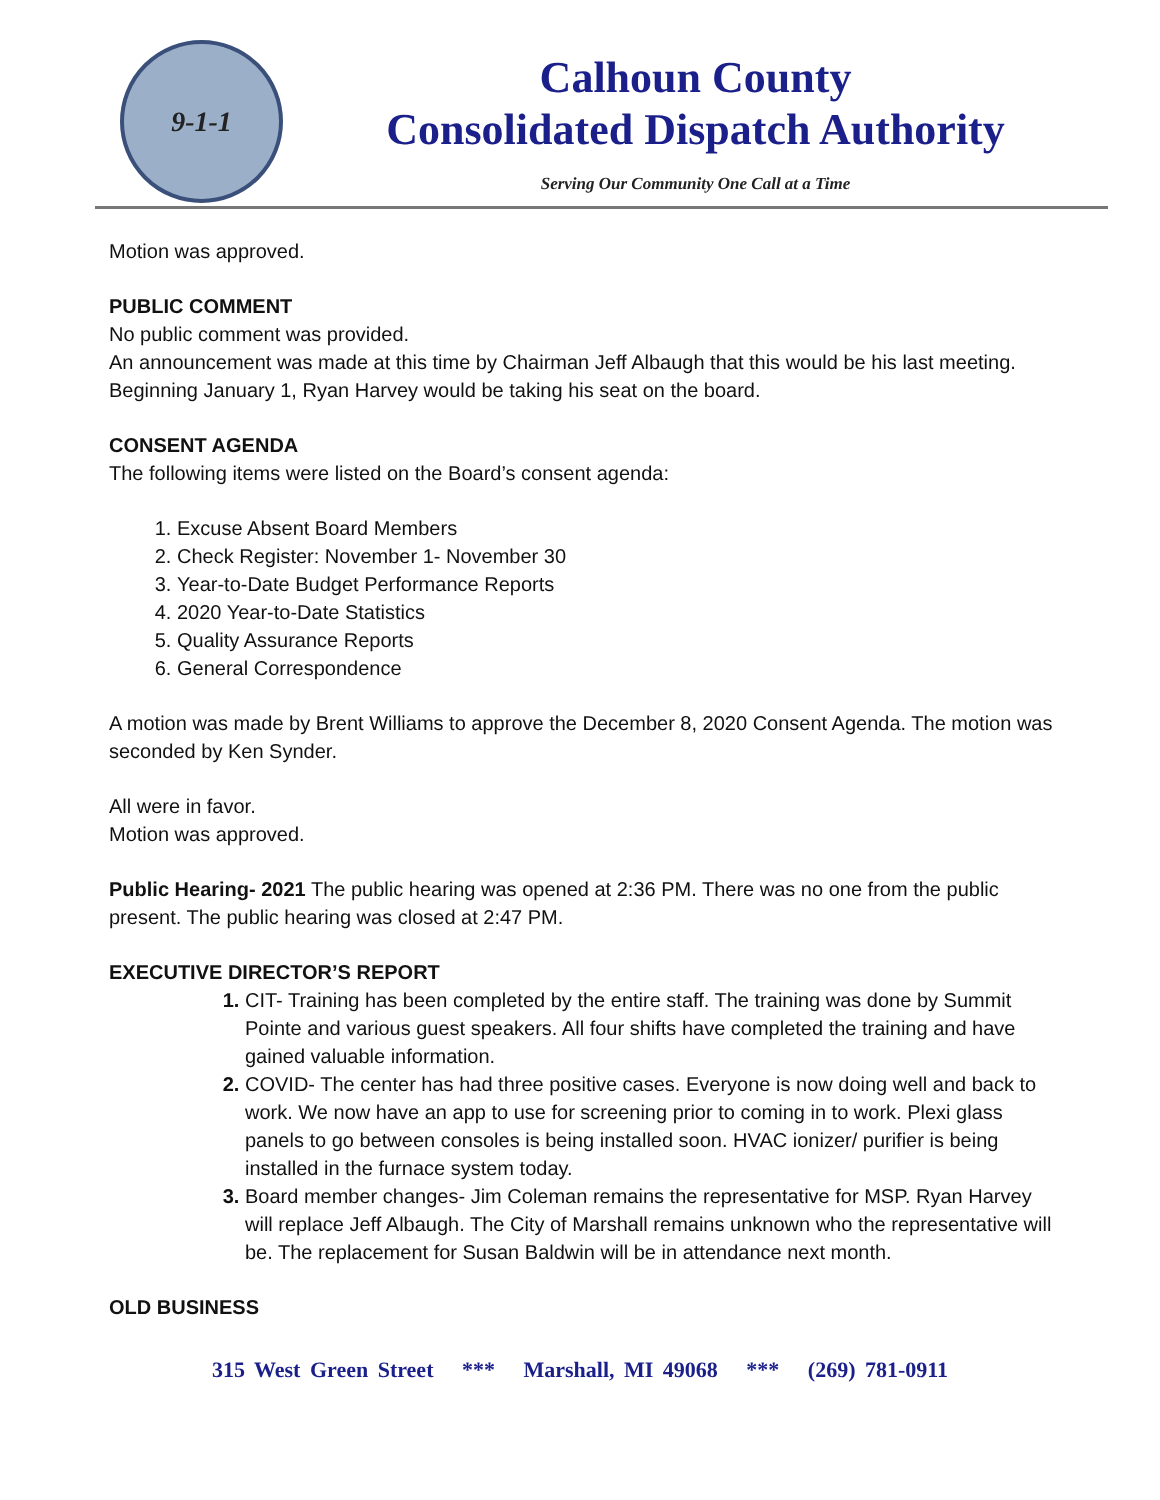9-1-1
Calhoun County
Consolidated Dispatch Authority
Serving Our Community One Call at a Time
Motion was approved.
PUBLIC COMMENT
No public comment was provided.
An announcement was made at this time by Chairman Jeff Albaugh that this would be his last meeting. Beginning January 1, Ryan Harvey would be taking his seat on the board.
CONSENT AGENDA
The following items were listed on the Board’s consent agenda:
Excuse Absent Board Members
Check Register: November 1- November 30
Year-to-Date Budget Performance Reports
2020 Year-to-Date Statistics
Quality Assurance Reports
General Correspondence
A motion was made by Brent Williams to approve the December 8, 2020 Consent Agenda. The motion was seconded by Ken Synder.
All were in favor.
Motion was approved.
Public Hearing- 2021 The public hearing was opened at 2:36 PM. There was no one from the public present. The public hearing was closed at 2:47 PM.
EXECUTIVE DIRECTOR’S REPORT
CIT- Training has been completed by the entire staff. The training was done by Summit Pointe and various guest speakers. All four shifts have completed the training and have gained valuable information.
COVID- The center has had three positive cases. Everyone is now doing well and back to work. We now have an app to use for screening prior to coming in to work. Plexi glass panels to go between consoles is being installed soon. HVAC ionizer/ purifier is being installed in the furnace system today.
Board member changes- Jim Coleman remains the representative for MSP. Ryan Harvey will replace Jeff Albaugh. The City of Marshall remains unknown who the representative will be. The replacement for Susan Baldwin will be in attendance next month.
OLD BUSINESS
315 West Green Street *** Marshall, MI 49068 *** (269) 781-0911